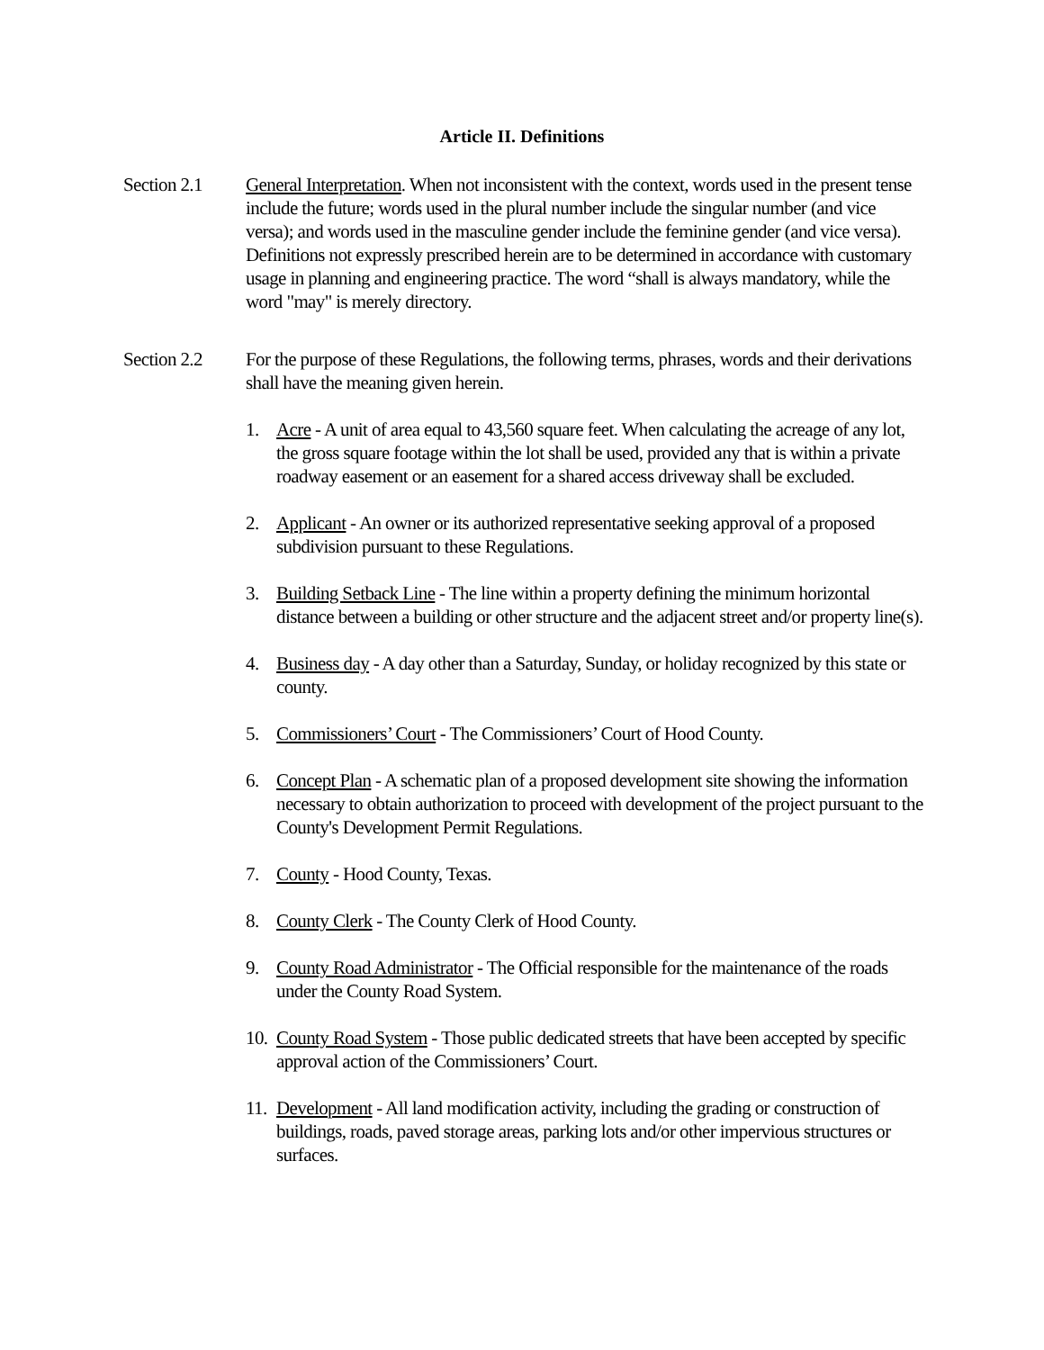Article II. Definitions
Section 2.1
General Interpretation. When not inconsistent with the context, words used in the present tense include the future; words used in the plural number include the singular number (and vice versa); and words used in the masculine gender include the feminine gender (and vice versa). Definitions not expressly prescribed herein are to be determined in accordance with customary usage in planning and engineering practice. The word “shall is always mandatory, while the word "may" is merely directory.
Section 2.2
For the purpose of these Regulations, the following terms, phrases, words and their derivations shall have the meaning given herein.
1. Acre - A unit of area equal to 43,560 square feet. When calculating the acreage of any lot, the gross square footage within the lot shall be used, provided any that is within a private roadway easement or an easement for a shared access driveway shall be excluded.
2. Applicant - An owner or its authorized representative seeking approval of a proposed subdivision pursuant to these Regulations.
3. Building Setback Line - The line within a property defining the minimum horizontal distance between a building or other structure and the adjacent street and/or property line(s).
4. Business day - A day other than a Saturday, Sunday, or holiday recognized by this state or county.
5. Commissioners’ Court - The Commissioners’ Court of Hood County.
6. Concept Plan - A schematic plan of a proposed development site showing the information necessary to obtain authorization to proceed with development of the project pursuant to the County's Development Permit Regulations.
7. County - Hood County, Texas.
8. County Clerk - The County Clerk of Hood County.
9. County Road Administrator - The Official responsible for the maintenance of the roads under the County Road System.
10.
County Road System - Those public dedicated streets that have been accepted by specific approval action of the Commissioners’ Court.
11.
Development - All land modification activity, including the grading or construction of buildings, roads, paved storage areas, parking lots and/or other impervious structures or surfaces.